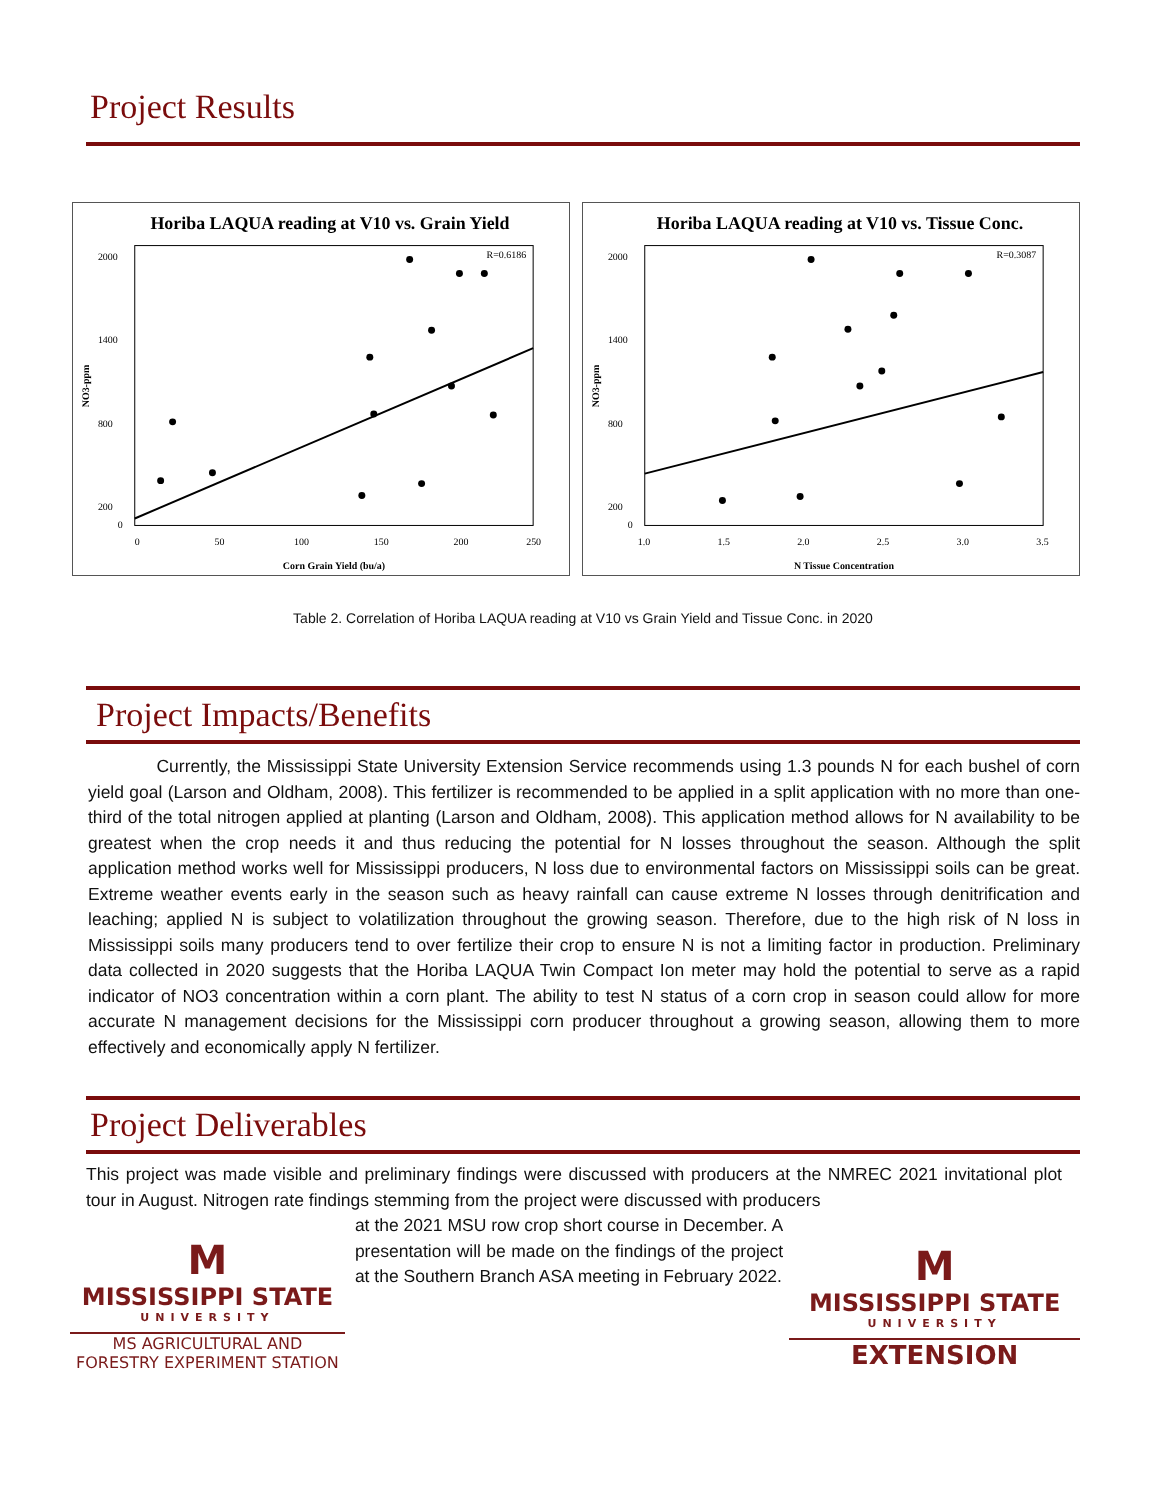Project Results
Horiba LAQUA reading at V10 vs. Grain Yield
R=0.6186
2000
1400
800
200
0
0
50
100
150
200
250
Corn Grain Yield (bu/a)
NO3-ppm
Horiba LAQUA reading at V10 vs. Tissue Conc.
R=0.3087
2000
1400
800
200
0
1.0
1.5
2.0
2.5
3.0
3.5
N Tissue Concentration
NO3-ppm
Table 2. Correlation of Horiba LAQUA reading at V10 vs Grain Yield and Tissue Conc. in 2020
Project Impacts/Benefits
Currently, the Mississippi State University Extension Service recommends using 1.3 pounds N for each bushel of corn yield goal (Larson and Oldham, 2008). This fertilizer is recommended to be applied in a split application with no more than one-third of the total nitrogen applied at planting (Larson and Oldham, 2008). This application method allows for N availability to be greatest when the crop needs it and thus reducing the potential for N losses throughout the season. Although the split application method works well for Mississippi producers, N loss due to environmental factors on Mississippi soils can be great. Extreme weather events early in the season such as heavy rainfall can cause extreme N losses through denitrification and leaching; applied N is subject to volatilization throughout the growing season. Therefore, due to the high risk of N loss in Mississippi soils many producers tend to over fertilize their crop to ensure N is not a limiting factor in production. Preliminary data collected in 2020 suggests that the Horiba LAQUA Twin Compact Ion meter may hold the potential to serve as a rapid indicator of NO3 concentration within a corn plant. The ability to test N status of a corn crop in season could allow for more accurate N management decisions for the Mississippi corn producer throughout a growing season, allowing them to more effectively and economically apply N fertilizer.
Project Deliverables
This project was made visible and preliminary findings were discussed with producers at the NMREC 2021 invitational plot tour in August. Nitrogen rate findings stemming from the project were discussed with producers
M
MISSISSIPPI STATE
UNIVERSITY
MS AGRICULTURAL AND
FORESTRY EXPERIMENT STATION
at the 2021 MSU row crop short course in December. A presentation will be made on the findings of the project at the Southern Branch ASA meeting in February 2022.
M
MISSISSIPPI STATE
UNIVERSITY
EXTENSION